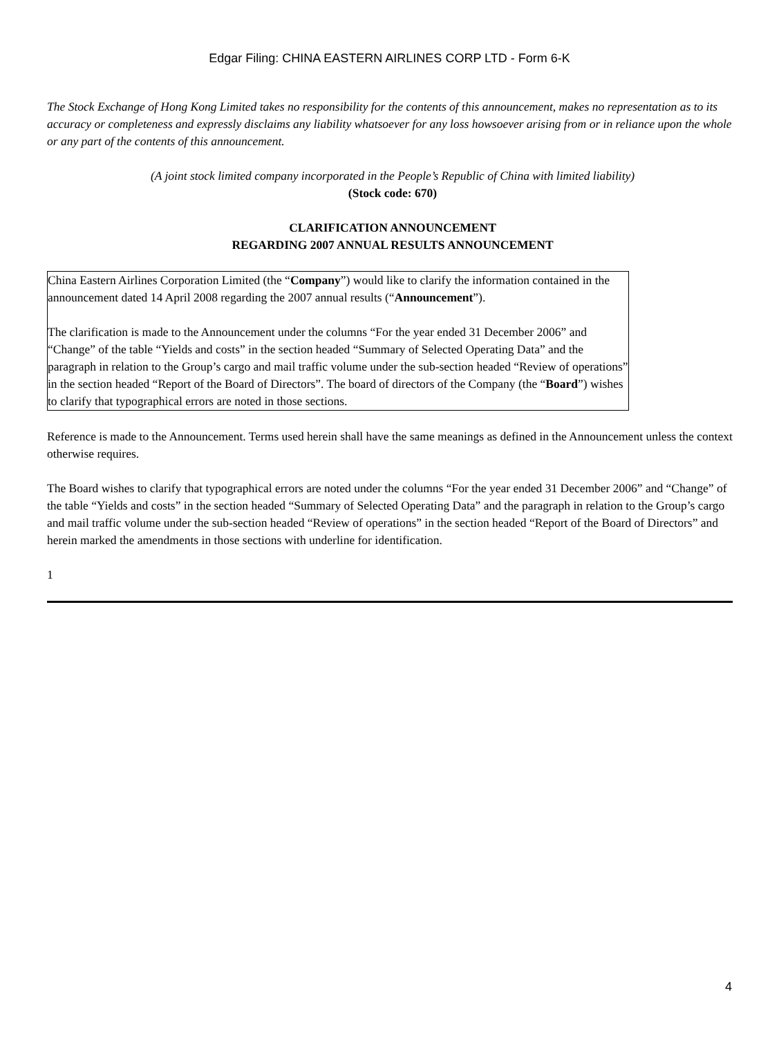Edgar Filing: CHINA EASTERN AIRLINES CORP LTD - Form 6-K
The Stock Exchange of Hong Kong Limited takes no responsibility for the contents of this announcement, makes no representation as to its accuracy or completeness and expressly disclaims any liability whatsoever for any loss howsoever arising from or in reliance upon the whole or any part of the contents of this announcement.
(A joint stock limited company incorporated in the People’s Republic of China with limited liability)
(Stock code: 670)
CLARIFICATION ANNOUNCEMENT
REGARDING 2007 ANNUAL RESULTS ANNOUNCEMENT
China Eastern Airlines Corporation Limited (the “Company”) would like to clarify the information contained in the announcement dated 14 April 2008 regarding the 2007 annual results (“Announcement”).
The clarification is made to the Announcement under the columns “For the year ended 31 December 2006” and “Change” of the table “Yields and costs” in the section headed “Summary of Selected Operating Data” and the paragraph in relation to the Group’s cargo and mail traffic volume under the sub-section headed “Review of operations” in the section headed “Report of the Board of Directors”. The board of directors of the Company (the “Board”) wishes to clarify that typographical errors are noted in those sections.
Reference is made to the Announcement. Terms used herein shall have the same meanings as defined in the Announcement unless the context otherwise requires.
The Board wishes to clarify that typographical errors are noted under the columns “For the year ended 31 December 2006” and “Change” of the table “Yields and costs” in the section headed “Summary of Selected Operating Data” and the paragraph in relation to the Group’s cargo and mail traffic volume under the sub-section headed “Review of operations” in the section headed “Report of the Board of Directors” and herein marked the amendments in those sections with underline for identification.
1
4